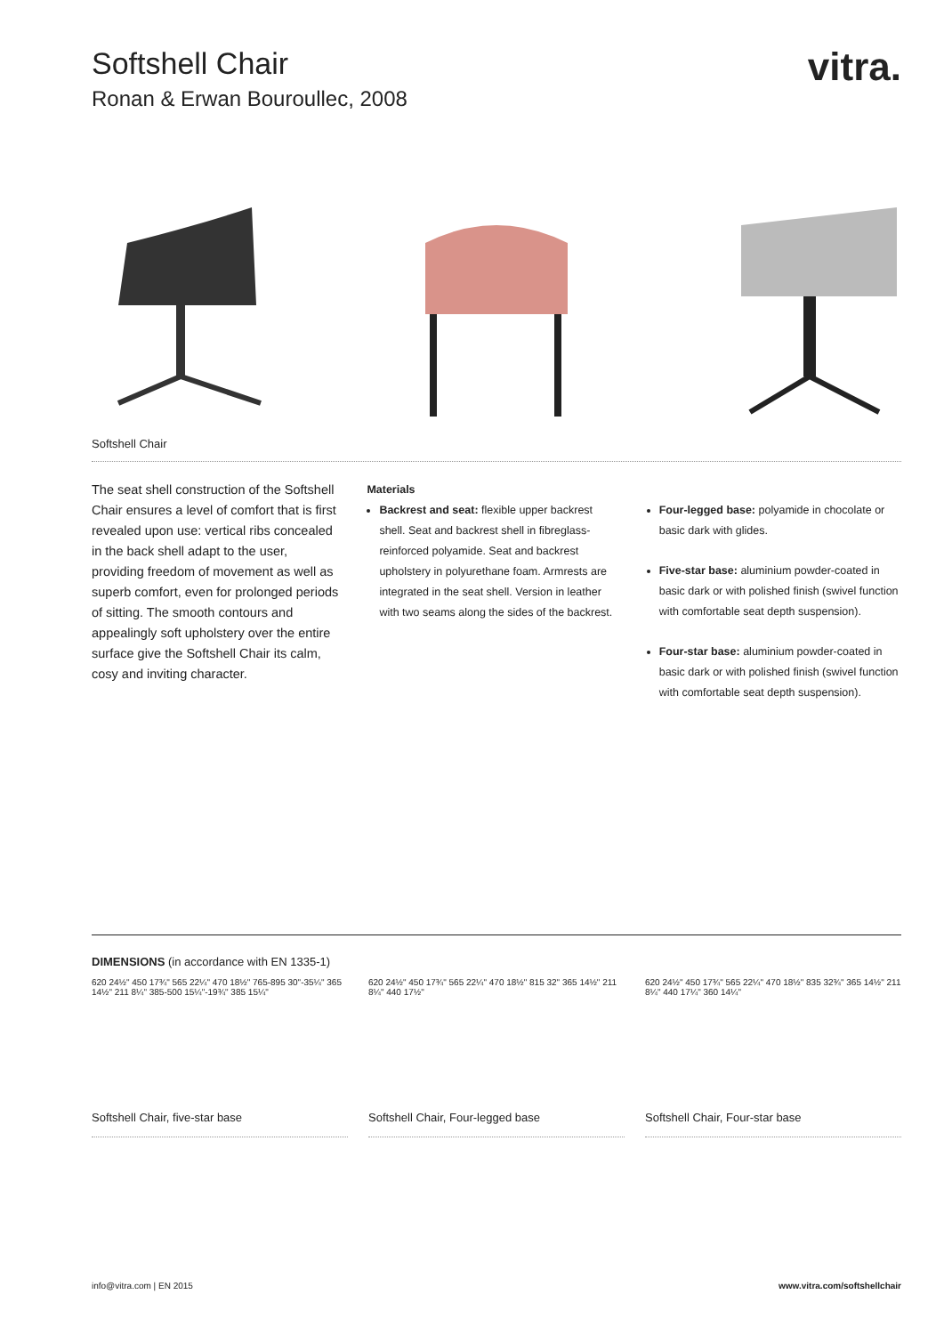vitra.
Softshell Chair
Ronan & Erwan Bouroullec, 2008
Softshell Chair
The seat shell construction of the Softshell Chair ensures a level of comfort that is first revealed upon use: vertical ribs concealed in the back shell adapt to the user, providing freedom of movement as well as superb comfort, even for prolonged periods of sitting. The smooth contours and appealingly soft upholstery over the entire surface give the Softshell Chair its calm, cosy and inviting character.
Materials
Backrest and seat: flexible upper backrest shell. Seat and backrest shell in fibreglass-reinforced polyamide. Seat and backrest upholstery in polyurethane foam. Armrests are integrated in the seat shell. Version in leather with two seams along the sides of the backrest.
Four-legged base: polyamide in chocolate or basic dark with glides.
Five-star base: aluminium powder-coated in basic dark or with polished finish (swivel function with comfortable seat depth suspension).
Four-star base: aluminium powder-coated in basic dark or with polished finish (swivel function with comfortable seat depth suspension).
DIMENSIONS (in accordance with EN 1335-1)
620 24½" 450 17¾" 565 22¼" 470 18½" 765-895 30"-35¼" 365 14½" 211 8¼" 385-500 15¼"-19¾" 385 15¼"
Softshell Chair, five-star base
620 24½" 450 17¾" 565 22¼" 470 18½" 815 32" 365 14½" 211 8¼" 440 17½"
Softshell Chair, Four-legged base
620 24½" 450 17¾" 565 22¼" 470 18½" 835 32¾" 365 14½" 211 8¼" 440 17¼" 360 14¼"
Softshell Chair, Four-star base
info@vitra.com | EN 2015 www.vitra.com/softshellchair